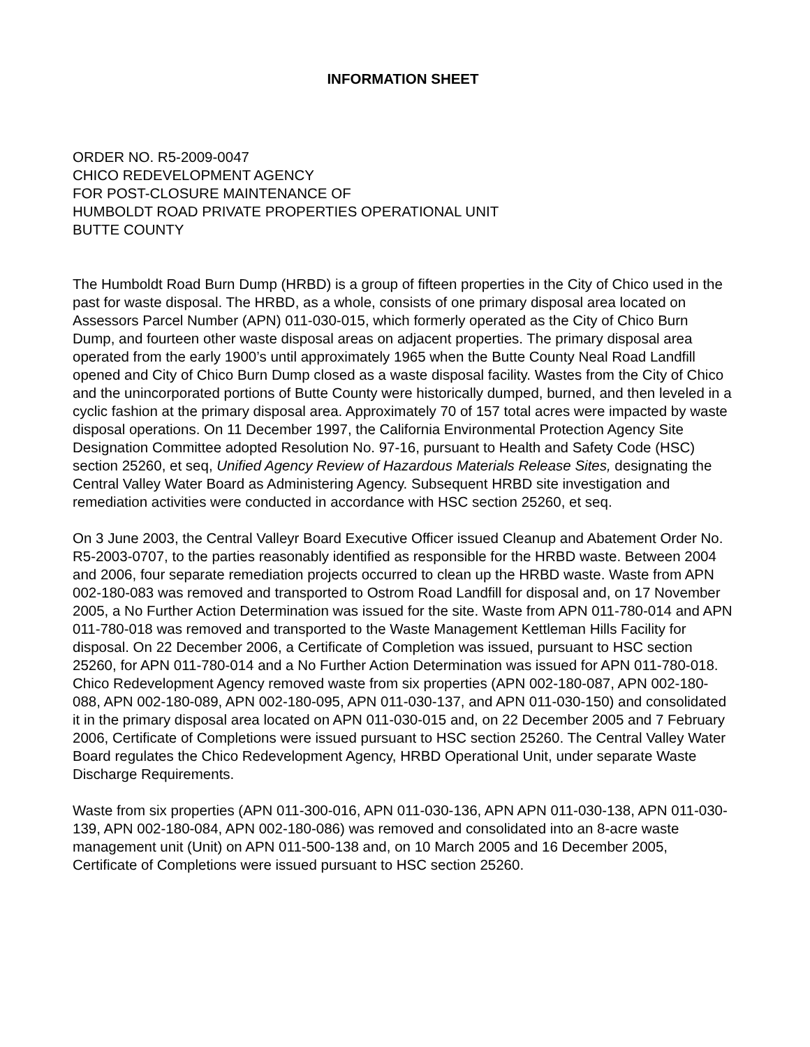INFORMATION SHEET
ORDER NO. R5-2009-0047
CHICO REDEVELOPMENT AGENCY
FOR POST-CLOSURE MAINTENANCE OF
HUMBOLDT ROAD PRIVATE PROPERTIES OPERATIONAL UNIT
BUTTE COUNTY
The Humboldt Road Burn Dump (HRBD) is a group of fifteen properties in the City of Chico used in the past for waste disposal. The HRBD, as a whole, consists of one primary disposal area located on Assessors Parcel Number (APN) 011-030-015, which formerly operated as the City of Chico Burn Dump, and fourteen other waste disposal areas on adjacent properties. The primary disposal area operated from the early 1900’s until approximately 1965 when the Butte County Neal Road Landfill opened and City of Chico Burn Dump closed as a waste disposal facility. Wastes from the City of Chico and the unincorporated portions of Butte County were historically dumped, burned, and then leveled in a cyclic fashion at the primary disposal area. Approximately 70 of 157 total acres were impacted by waste disposal operations. On 11 December 1997, the California Environmental Protection Agency Site Designation Committee adopted Resolution No. 97-16, pursuant to Health and Safety Code (HSC) section 25260, et seq, Unified Agency Review of Hazardous Materials Release Sites, designating the Central Valley Water Board as Administering Agency. Subsequent HRBD site investigation and remediation activities were conducted in accordance with HSC section 25260, et seq.
On 3 June 2003, the Central Valleyr Board Executive Officer issued Cleanup and Abatement Order No. R5-2003-0707, to the parties reasonably identified as responsible for the HRBD waste. Between 2004 and 2006, four separate remediation projects occurred to clean up the HRBD waste. Waste from APN 002-180-083 was removed and transported to Ostrom Road Landfill for disposal and, on 17 November 2005, a No Further Action Determination was issued for the site. Waste from APN 011-780-014 and APN 011-780-018 was removed and transported to the Waste Management Kettleman Hills Facility for disposal. On 22 December 2006, a Certificate of Completion was issued, pursuant to HSC section 25260, for APN 011-780-014 and a No Further Action Determination was issued for APN 011-780-018. Chico Redevelopment Agency removed waste from six properties (APN 002-180-087, APN 002-180-088, APN 002-180-089, APN 002-180-095, APN 011-030-137, and APN 011-030-150) and consolidated it in the primary disposal area located on APN 011-030-015 and, on 22 December 2005 and 7 February 2006, Certificate of Completions were issued pursuant to HSC section 25260. The Central Valley Water Board regulates the Chico Redevelopment Agency, HRBD Operational Unit, under separate Waste Discharge Requirements.
Waste from six properties (APN 011-300-016, APN 011-030-136, APN APN 011-030-138, APN 011-030-139, APN 002-180-084, APN 002-180-086) was removed and consolidated into an 8-acre waste management unit (Unit) on APN 011-500-138 and, on 10 March 2005 and 16 December 2005, Certificate of Completions were issued pursuant to HSC section 25260.